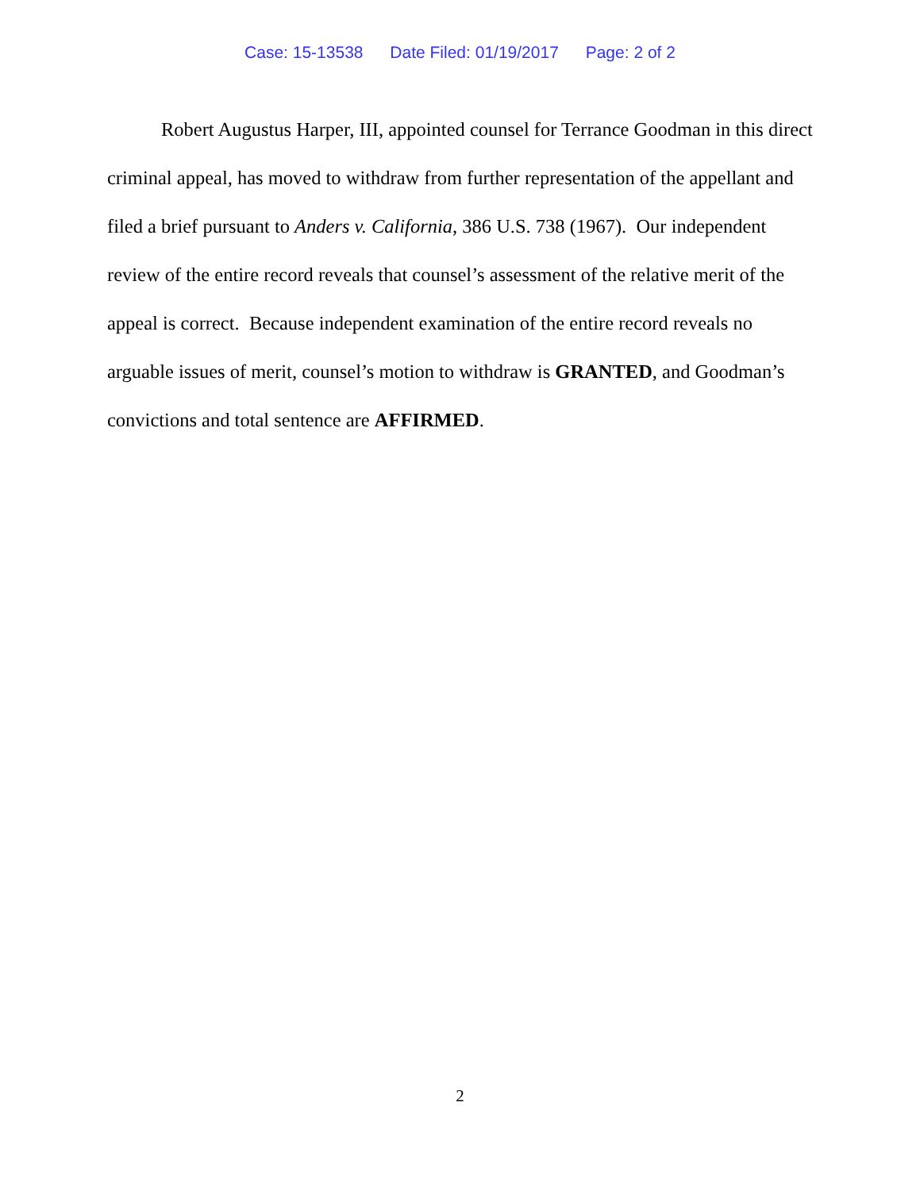Case: 15-13538 Date Filed: 01/19/2017 Page: 2 of 2
Robert Augustus Harper, III, appointed counsel for Terrance Goodman in this direct criminal appeal, has moved to withdraw from further representation of the appellant and filed a brief pursuant to Anders v. California, 386 U.S. 738 (1967). Our independent review of the entire record reveals that counsel’s assessment of the relative merit of the appeal is correct. Because independent examination of the entire record reveals no arguable issues of merit, counsel’s motion to withdraw is GRANTED, and Goodman’s convictions and total sentence are AFFIRMED.
2